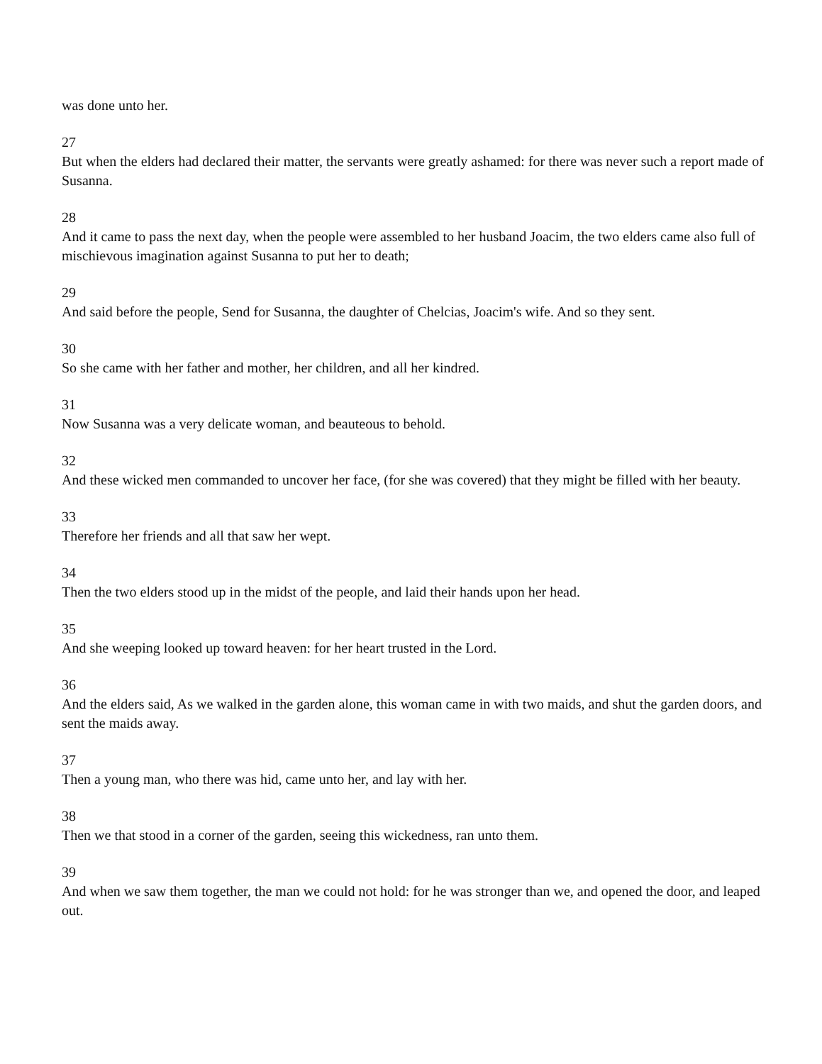was done unto her.
27
But when the elders had declared their matter, the servants were greatly ashamed: for there was never such a report made of Susanna.
28
And it came to pass the next day, when the people were assembled to her husband Joacim, the two elders came also full of mischievous imagination against Susanna to put her to death;
29
And said before the people, Send for Susanna, the daughter of Chelcias, Joacim's wife. And so they sent.
30
So she came with her father and mother, her children, and all her kindred.
31
Now Susanna was a very delicate woman, and beauteous to behold.
32
And these wicked men commanded to uncover her face, (for she was covered) that they might be filled with her beauty.
33
Therefore her friends and all that saw her wept.
34
Then the two elders stood up in the midst of the people, and laid their hands upon her head.
35
And she weeping looked up toward heaven: for her heart trusted in the Lord.
36
And the elders said, As we walked in the garden alone, this woman came in with two maids, and shut the garden doors, and sent the maids away.
37
Then a young man, who there was hid, came unto her, and lay with her.
38
Then we that stood in a corner of the garden, seeing this wickedness, ran unto them.
39
And when we saw them together, the man we could not hold: for he was stronger than we, and opened the door, and leaped out.